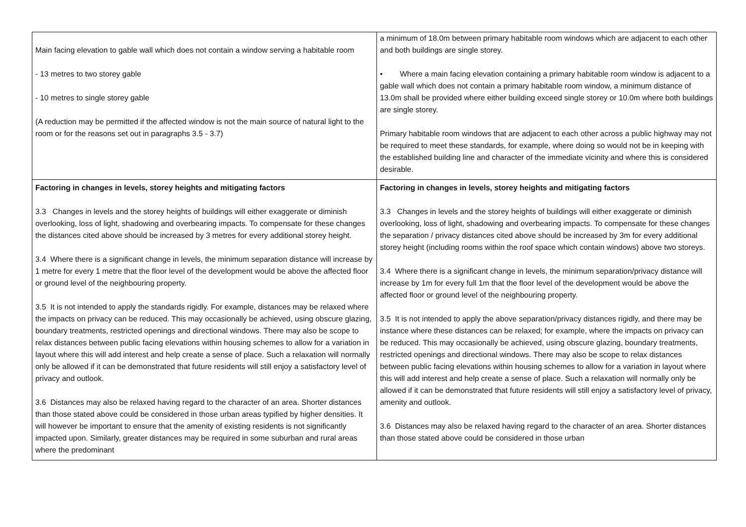| Main facing elevation to gable wall which does not contain a window serving a habitable room - 13 metres to two storey gable - 10 metres to single storey gable (A reduction may be permitted if the affected window is not the main source of natural light to the room or for the reasons set out in paragraphs 3.5 - 3.7) | a minimum of 18.0m between primary habitable room windows which are adjacent to each other and both buildings are single storey. • Where a main facing elevation containing a primary habitable room window is adjacent to a gable wall which does not contain a primary habitable room window, a minimum distance of 13.0m shall be provided where either building exceed single storey or 10.0m where both buildings are single storey. Primary habitable room windows that are adjacent to each other across a public highway may not be required to meet these standards, for example, where doing so would not be in keeping with the established building line and character of the immediate vicinity and where this is considered desirable. |
| Factoring in changes in levels, storey heights and mitigating factors 3.3 Changes in levels and the storey heights of buildings will either exaggerate or diminish overlooking, loss of light, shadowing and overbearing impacts. To compensate for these changes the distances cited above should be increased by 3 metres for every additional storey height. 3.4 Where there is a significant change in levels, the minimum separation distance will increase by 1 metre for every 1 metre that the floor level of the development would be above the affected floor or ground level of the neighbouring property. 3.5 It is not intended to apply the standards rigidly. For example, distances may be relaxed where the impacts on privacy can be reduced. This may occasionally be achieved, using obscure glazing, boundary treatments, restricted openings and directional windows. There may also be scope to relax distances between public facing elevations within housing schemes to allow for a variation in layout where this will add interest and help create a sense of place. Such a relaxation will normally only be allowed if it can be demonstrated that future residents will still enjoy a satisfactory level of privacy and outlook. 3.6 Distances may also be relaxed having regard to the character of an area. Shorter distances than those stated above could be considered in those urban areas typified by higher densities. It will however be important to ensure that the amenity of existing residents is not significantly impacted upon. Similarly, greater distances may be required in some suburban and rural areas where the predominant | Factoring in changes in levels, storey heights and mitigating factors 3.3 Changes in levels and the storey heights of buildings will either exaggerate or diminish overlooking, loss of light, shadowing and overbearing impacts. To compensate for these changes the separation / privacy distances cited above should be increased by 3m for every additional storey height (including rooms within the roof space which contain windows) above two storeys. 3.4 Where there is a significant change in levels, the minimum separation/privacy distance will increase by 1m for every full 1m that the floor level of the development would be above the affected floor or ground level of the neighbouring property. 3.5 It is not intended to apply the above separation/privacy distances rigidly, and there may be instance where these distances can be relaxed; for example, where the impacts on privacy can be reduced. This may occasionally be achieved, using obscure glazing, boundary treatments, restricted openings and directional windows. There may also be scope to relax distances between public facing elevations within housing schemes to allow for a variation in layout where this will add interest and help create a sense of place. Such a relaxation will normally only be allowed if it can be demonstrated that future residents will still enjoy a satisfactory level of privacy, amenity and outlook. 3.6 Distances may also be relaxed having regard to the character of an area. Shorter distances than those stated above could be considered in those urban |